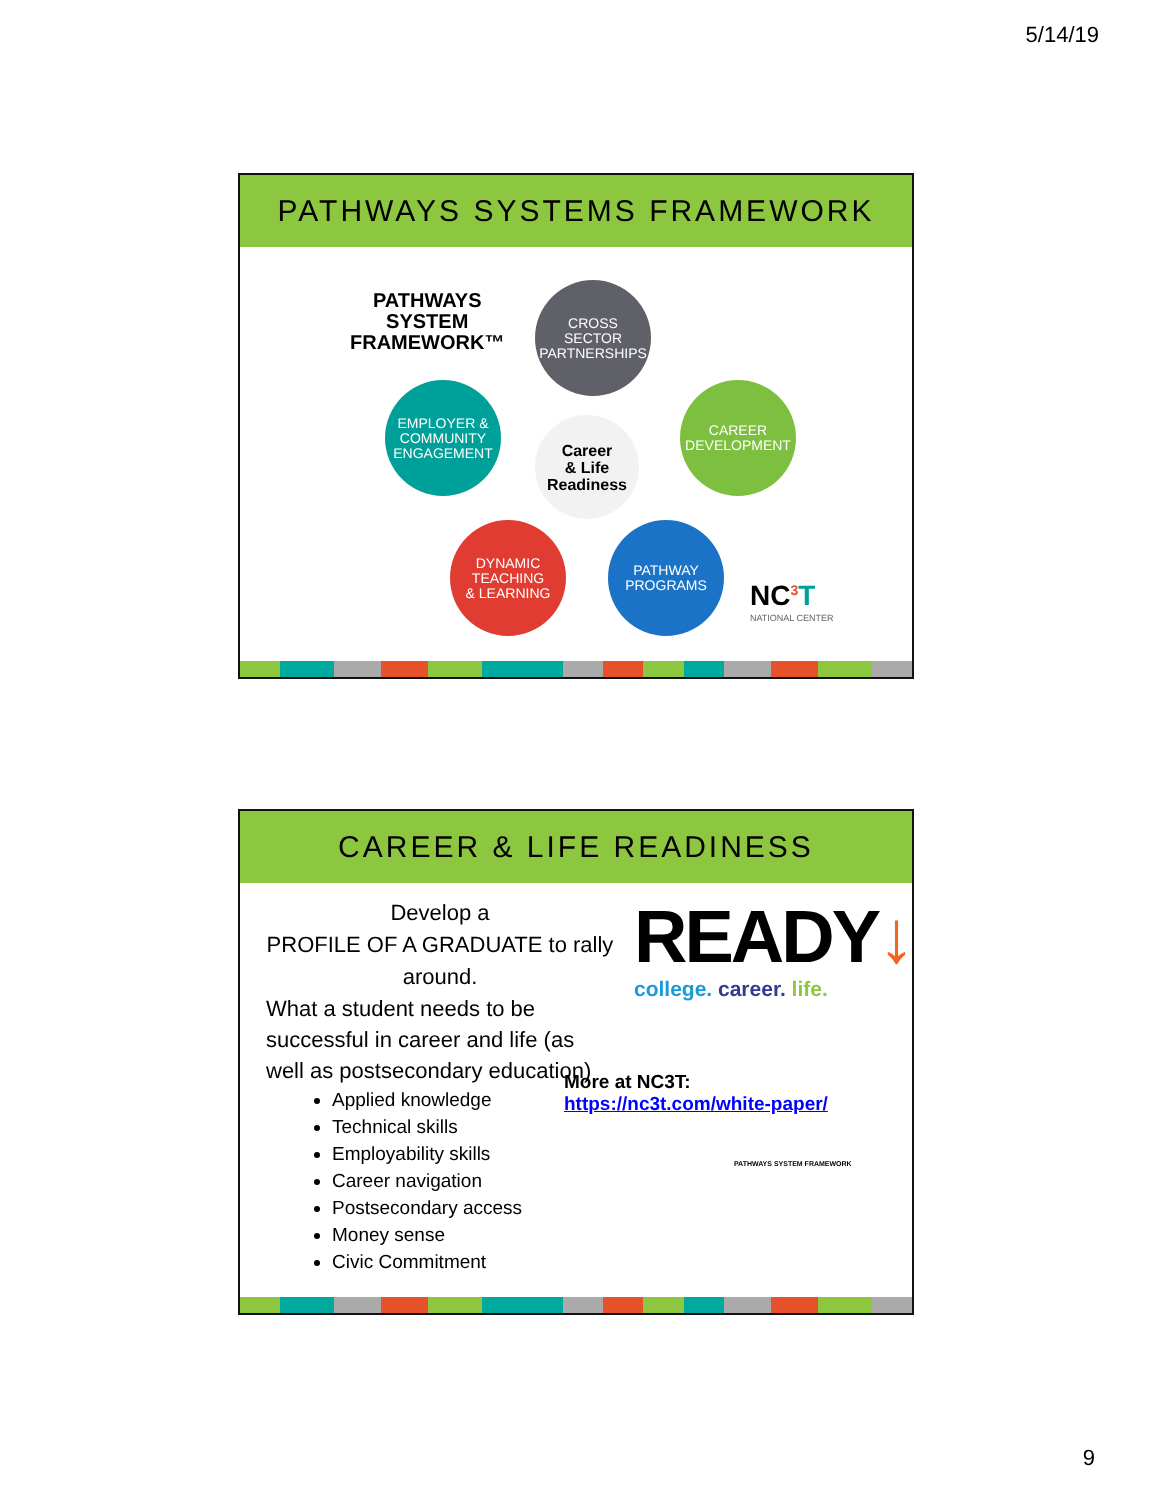5/14/19
PATHWAYS SYSTEMS FRAMEWORK
PATHWAYS
SYSTEM
FRAMEWORK™
CROSS
SECTOR
PARTNERSHIPS
EMPLOYER &
COMMUNITY
ENGAGEMENT
CAREER
DEVELOPMENT
Career
& Life
Readiness
DYNAMIC
TEACHING
& LEARNING
PATHWAY
PROGRAMS
NC<sup>3</sup>T
NATIONAL CENTER
CAREER & LIFE READINESS
Develop a
PROFILE OF A GRADUATE to rally around.
What a student needs to be successful in career and life (as well as postsecondary education)
Applied knowledge
Technical skills
Employability skills
Career navigation
Postsecondary access
Money sense
Civic Commitment
READY↓
college. career. life.
More at NC3T:
https://nc3t.com/white-paper/
PATHWAYS SYSTEM FRAMEWORK
9